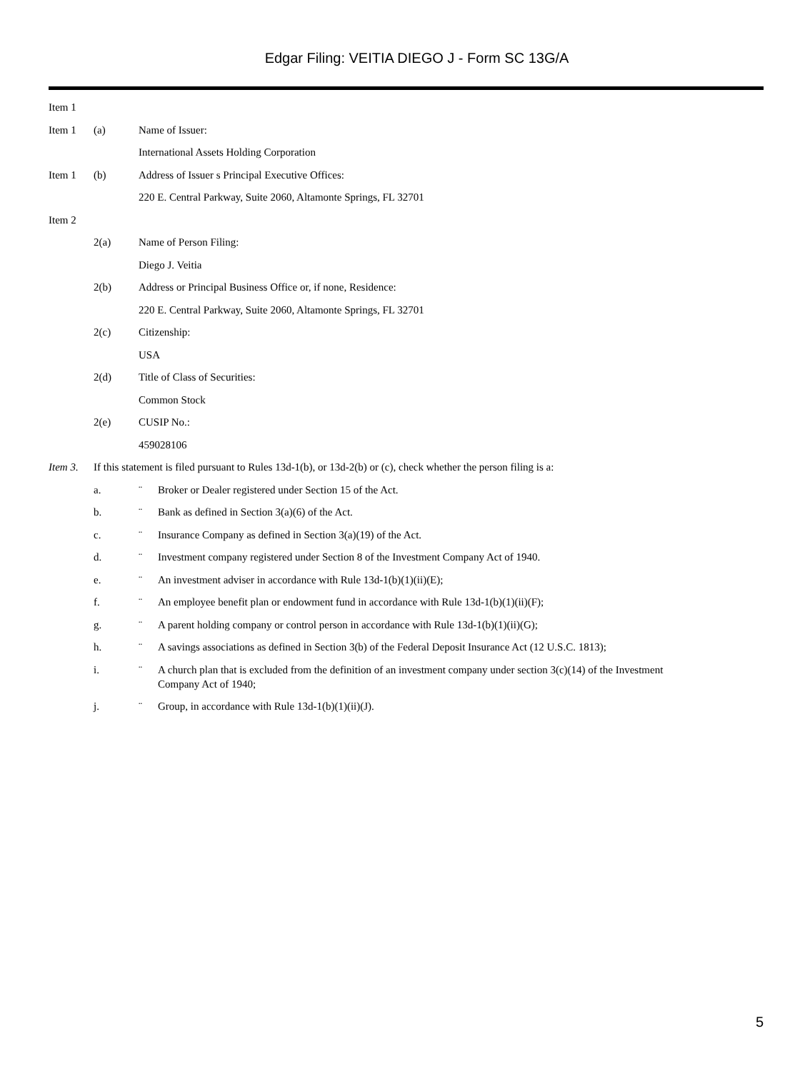Edgar Filing: VEITIA DIEGO J - Form SC 13G/A
Item 1
Item 1 (a) Name of Issuer:
International Assets Holding Corporation
Item 1 (b) Address of Issuer s Principal Executive Offices:
220 E. Central Parkway, Suite 2060, Altamonte Springs, FL 32701
Item 2
2(a) Name of Person Filing:
Diego J. Veitia
2(b) Address or Principal Business Office or, if none, Residence:
220 E. Central Parkway, Suite 2060, Altamonte Springs, FL 32701
2(c) Citizenship:
USA
2(d) Title of Class of Securities:
Common Stock
2(e) CUSIP No.:
459028106
Item 3. If this statement is filed pursuant to Rules 13d-1(b), or 13d-2(b) or (c), check whether the person filing is a:
a. ¨ Broker or Dealer registered under Section 15 of the Act.
b. ¨ Bank as defined in Section 3(a)(6) of the Act.
c. ¨ Insurance Company as defined in Section 3(a)(19) of the Act.
d. ¨ Investment company registered under Section 8 of the Investment Company Act of 1940.
e. ¨ An investment adviser in accordance with Rule 13d-1(b)(1)(ii)(E);
f. ¨ An employee benefit plan or endowment fund in accordance with Rule 13d-1(b)(1)(ii)(F);
g. ¨ A parent holding company or control person in accordance with Rule 13d-1(b)(1)(ii)(G);
h. ¨ A savings associations as defined in Section 3(b) of the Federal Deposit Insurance Act (12 U.S.C. 1813);
i. ¨ A church plan that is excluded from the definition of an investment company under section 3(c)(14) of the Investment Company Act of 1940;
j. ¨ Group, in accordance with Rule 13d-1(b)(1)(ii)(J).
5